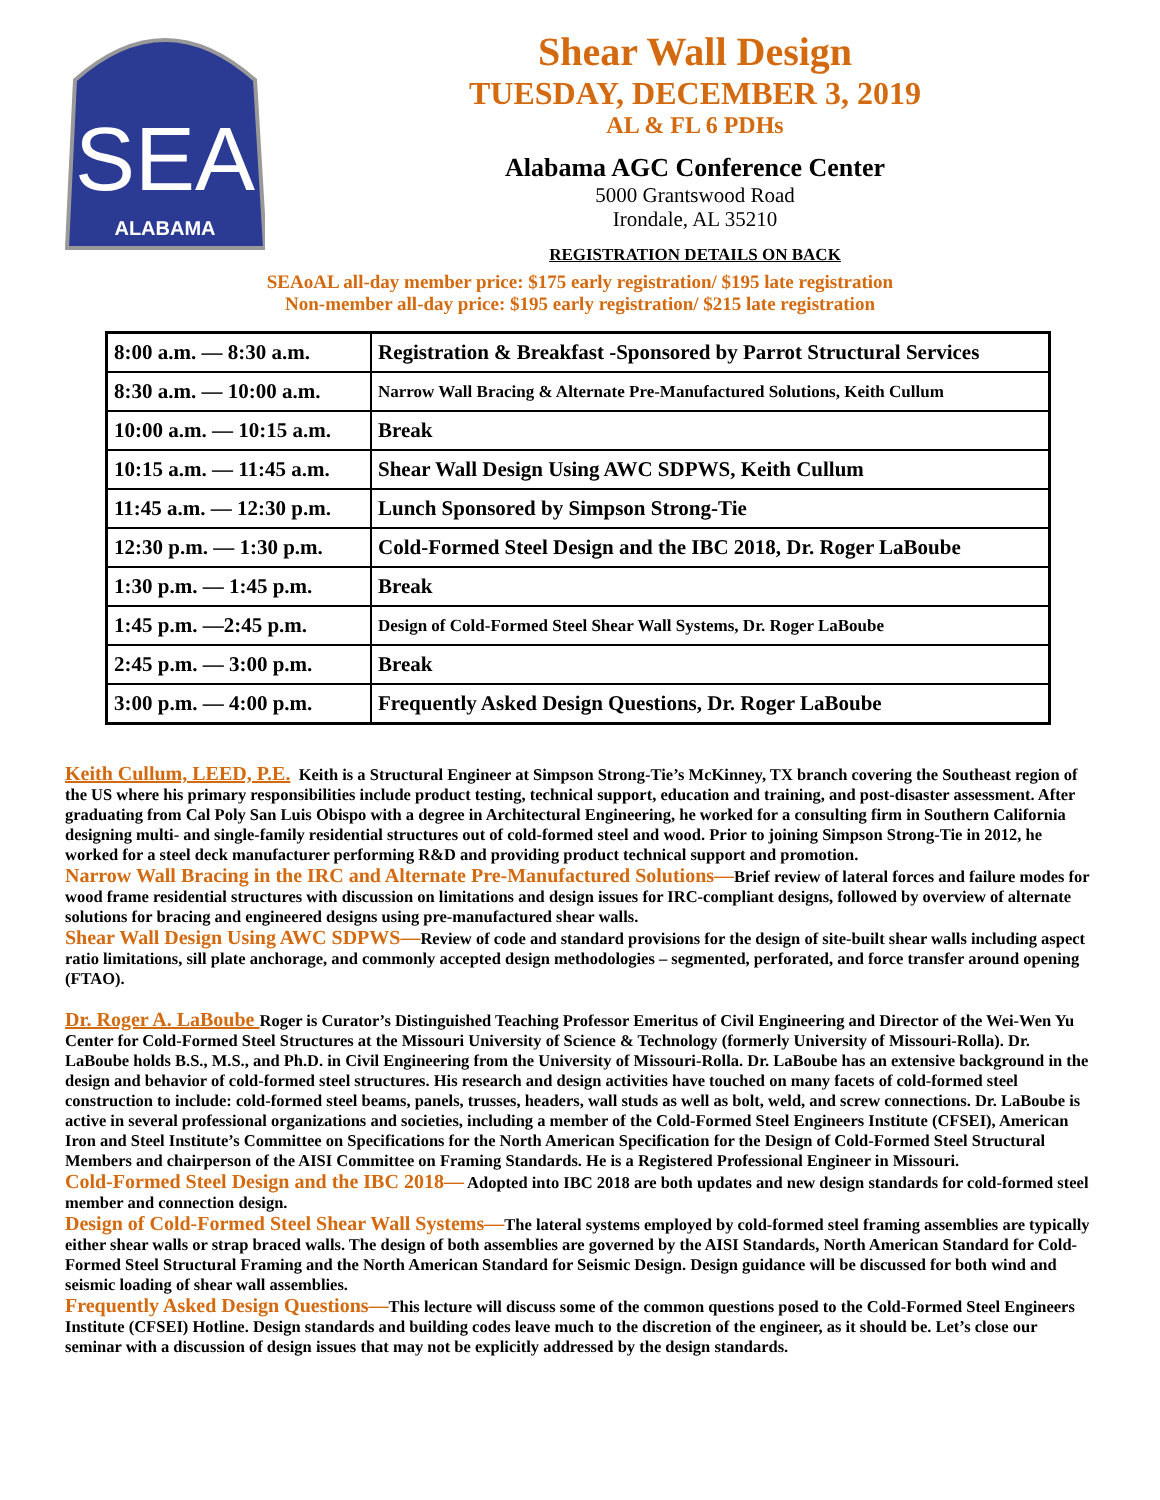SEA
ALABAMA
Shear Wall Design
TUESDAY, DECEMBER 3, 2019
AL & FL 6 PDHs
Alabama AGC Conference Center
5000 Grantswood Road
Irondale, AL 35210
REGISTRATION DETAILS ON BACK
SEAoAL all-day member price: $175 early registration/ $195 late registration
Non-member all-day price: $195 early registration/ $215 late registration
| 8:00 a.m. — 8:30 a.m. | Registration & Breakfast -Sponsored by Parrot Structural Services |
| 8:30 a.m. — 10:00 a.m. | Narrow Wall Bracing & Alternate Pre-Manufactured Solutions, Keith Cullum |
| 10:00 a.m. — 10:15 a.m. | Break |
| 10:15 a.m. — 11:45 a.m. | Shear Wall Design Using AWC SDPWS, Keith Cullum |
| 11:45 a.m. — 12:30 p.m. | Lunch Sponsored by Simpson Strong-Tie |
| 12:30 p.m. — 1:30 p.m. | Cold-Formed Steel Design and the IBC 2018, Dr. Roger LaBoube |
| 1:30 p.m. — 1:45 p.m. | Break |
| 1:45 p.m. —2:45 p.m. | Design of Cold-Formed Steel Shear Wall Systems, Dr. Roger LaBoube |
| 2:45 p.m. — 3:00 p.m. | Break |
| 3:00 p.m. — 4:00 p.m. | Frequently Asked Design Questions, Dr. Roger LaBoube |
Keith Cullum, LEED, P.E. Keith is a Structural Engineer at Simpson Strong-Tie’s McKinney, TX branch covering the Southeast region of the US where his primary responsibilities include product testing, technical support, education and training, and post-disaster assessment. After graduating from Cal Poly San Luis Obispo with a degree in Architectural Engineering, he worked for a consulting firm in Southern California designing multi- and single-family residential structures out of cold-formed steel and wood. Prior to joining Simpson Strong-Tie in 2012, he worked for a steel deck manufacturer performing R&D and providing product technical support and promotion.
Narrow Wall Bracing in the IRC and Alternate Pre-Manufactured Solutions—Brief review of lateral forces and failure modes for wood frame residential structures with discussion on limitations and design issues for IRC-compliant designs, followed by overview of alternate solutions for bracing and engineered designs using pre-manufactured shear walls.
Shear Wall Design Using AWC SDPWS—Review of code and standard provisions for the design of site-built shear walls including aspect ratio limitations, sill plate anchorage, and commonly accepted design methodologies – segmented, perforated, and force transfer around opening (FTAO).
Dr. Roger A. LaBoube Roger is Curator’s Distinguished Teaching Professor Emeritus of Civil Engineering and Director of the Wei-Wen Yu Center for Cold-Formed Steel Structures at the Missouri University of Science & Technology (formerly University of Missouri-Rolla). Dr. LaBoube holds B.S., M.S., and Ph.D. in Civil Engineering from the University of Missouri-Rolla. Dr. LaBoube has an extensive background in the design and behavior of cold-formed steel structures. His research and design activities have touched on many facets of cold-formed steel construction to include: cold-formed steel beams, panels, trusses, headers, wall studs as well as bolt, weld, and screw connections. Dr. LaBoube is active in several professional organizations and societies, including a member of the Cold-Formed Steel Engineers Institute (CFSEI), American Iron and Steel Institute’s Committee on Specifications for the North American Specification for the Design of Cold-Formed Steel Structural Members and chairperson of the AISI Committee on Framing Standards. He is a Registered Professional Engineer in Missouri.
Cold-Formed Steel Design and the IBC 2018— Adopted into IBC 2018 are both updates and new design standards for cold-formed steel member and connection design.
Design of Cold-Formed Steel Shear Wall Systems—The lateral systems employed by cold-formed steel framing assemblies are typically either shear walls or strap braced walls. The design of both assemblies are governed by the AISI Standards, North American Standard for Cold-Formed Steel Structural Framing and the North American Standard for Seismic Design. Design guidance will be discussed for both wind and seismic loading of shear wall assemblies.
Frequently Asked Design Questions—This lecture will discuss some of the common questions posed to the Cold-Formed Steel Engineers Institute (CFSEI) Hotline. Design standards and building codes leave much to the discretion of the engineer, as it should be. Let’s close our seminar with a discussion of design issues that may not be explicitly addressed by the design standards.